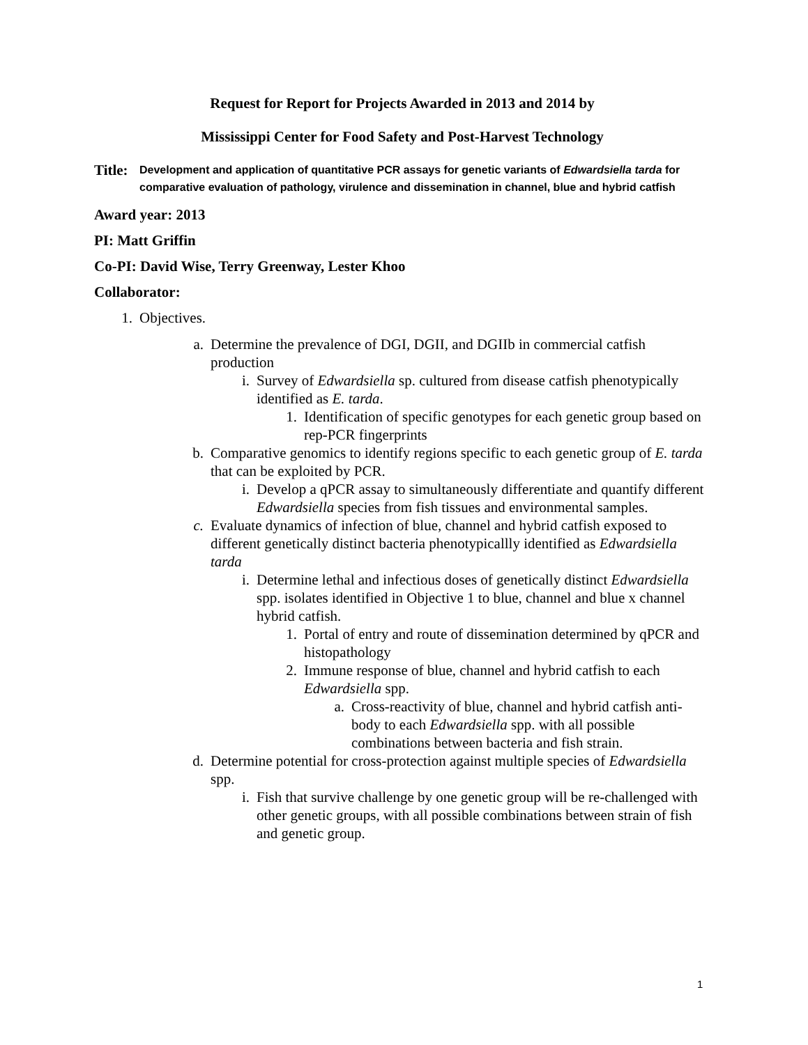Request for Report for Projects Awarded in 2013 and 2014 by
Mississippi Center for Food Safety and Post-Harvest Technology
Title: Development and application of quantitative PCR assays for genetic variants of Edwardsiella tarda for comparative evaluation of pathology, virulence and dissemination in channel, blue and hybrid catfish
Award year: 2013
PI: Matt Griffin
Co-PI: David Wise, Terry Greenway, Lester Khoo
Collaborator:
1. Objectives.
a.
Determine the prevalence of DGI, DGII, and DGIIb in commercial catfish production
i. Survey of Edwardsiella sp. cultured from disease catfish phenotypically identified as E. tarda.
1. Identification of specific genotypes for each genetic group based on rep-PCR fingerprints
b.
Comparative genomics to identify regions specific to each genetic group of E. tarda that can be exploited by PCR.
i. Develop a qPCR assay to simultaneously differentiate and quantify different Edwardsiella species from fish tissues and environmental samples.
c.
Evaluate dynamics of infection of blue, channel and hybrid catfish exposed to different genetically distinct bacteria phenotypicallly identified as Edwardsiella tarda
i. Determine lethal and infectious doses of genetically distinct Edwardsiella spp. isolates identified in Objective 1 to blue, channel and blue x channel hybrid catfish.
1. Portal of entry and route of dissemination determined by qPCR and histopathology
2. Immune response of blue, channel and hybrid catfish to each Edwardsiella spp.
a. Cross-reactivity of blue, channel and hybrid catfish anti-body to each Edwardsiella spp. with all possible combinations between bacteria and fish strain.
d.
Determine potential for cross-protection against multiple species of Edwardsiella spp.
i. Fish that survive challenge by one genetic group will be re-challenged with other genetic groups, with all possible combinations between strain of fish and genetic group.
1